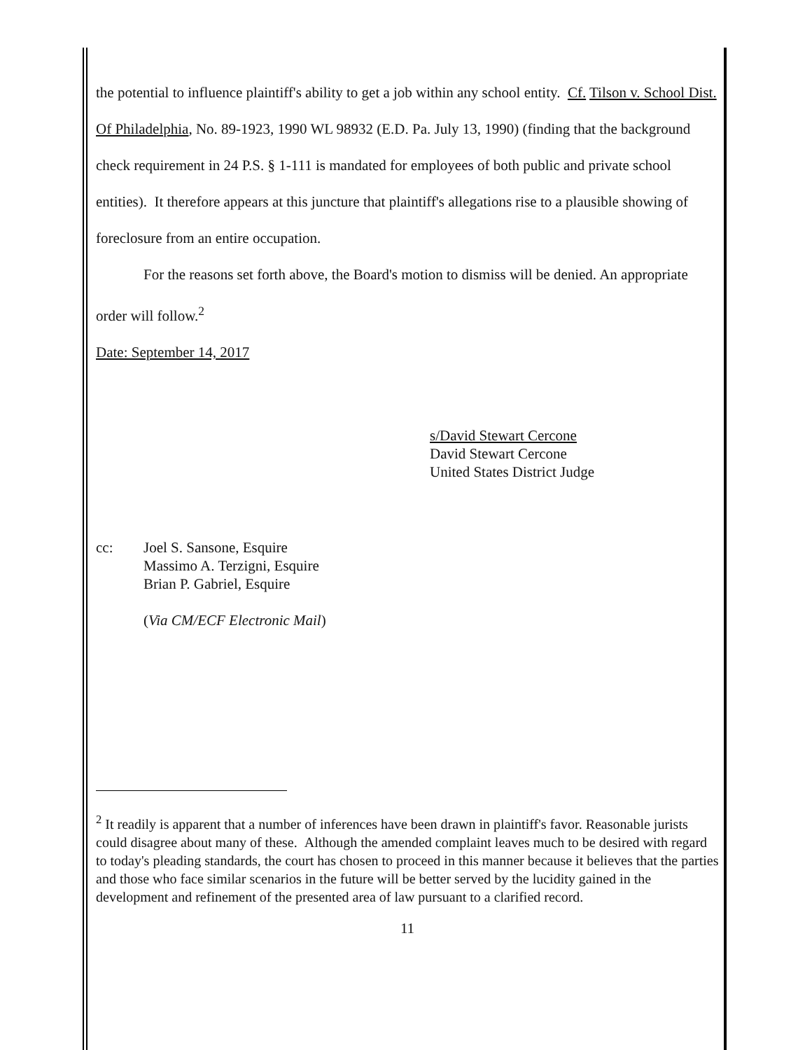the potential to influence plaintiff's ability to get a job within any school entity. Cf. Tilson v. School Dist. Of Philadelphia, No. 89-1923, 1990 WL 98932 (E.D. Pa. July 13, 1990) (finding that the background check requirement in 24 P.S. § 1-111 is mandated for employees of both public and private school entities). It therefore appears at this juncture that plaintiff's allegations rise to a plausible showing of foreclosure from an entire occupation.
For the reasons set forth above, the Board's motion to dismiss will be denied. An appropriate order will follow.<sup>2</sup>
Date: September 14, 2017
s/David Stewart Cercone
David Stewart Cercone
United States District Judge
cc: Joel S. Sansone, Esquire
Massimo A. Terzigni, Esquire
Brian P. Gabriel, Esquire
(Via CM/ECF Electronic Mail)
<sup>2</sup> It readily is apparent that a number of inferences have been drawn in plaintiff's favor. Reasonable jurists could disagree about many of these. Although the amended complaint leaves much to be desired with regard to today's pleading standards, the court has chosen to proceed in this manner because it believes that the parties and those who face similar scenarios in the future will be better served by the lucidity gained in the development and refinement of the presented area of law pursuant to a clarified record.
11